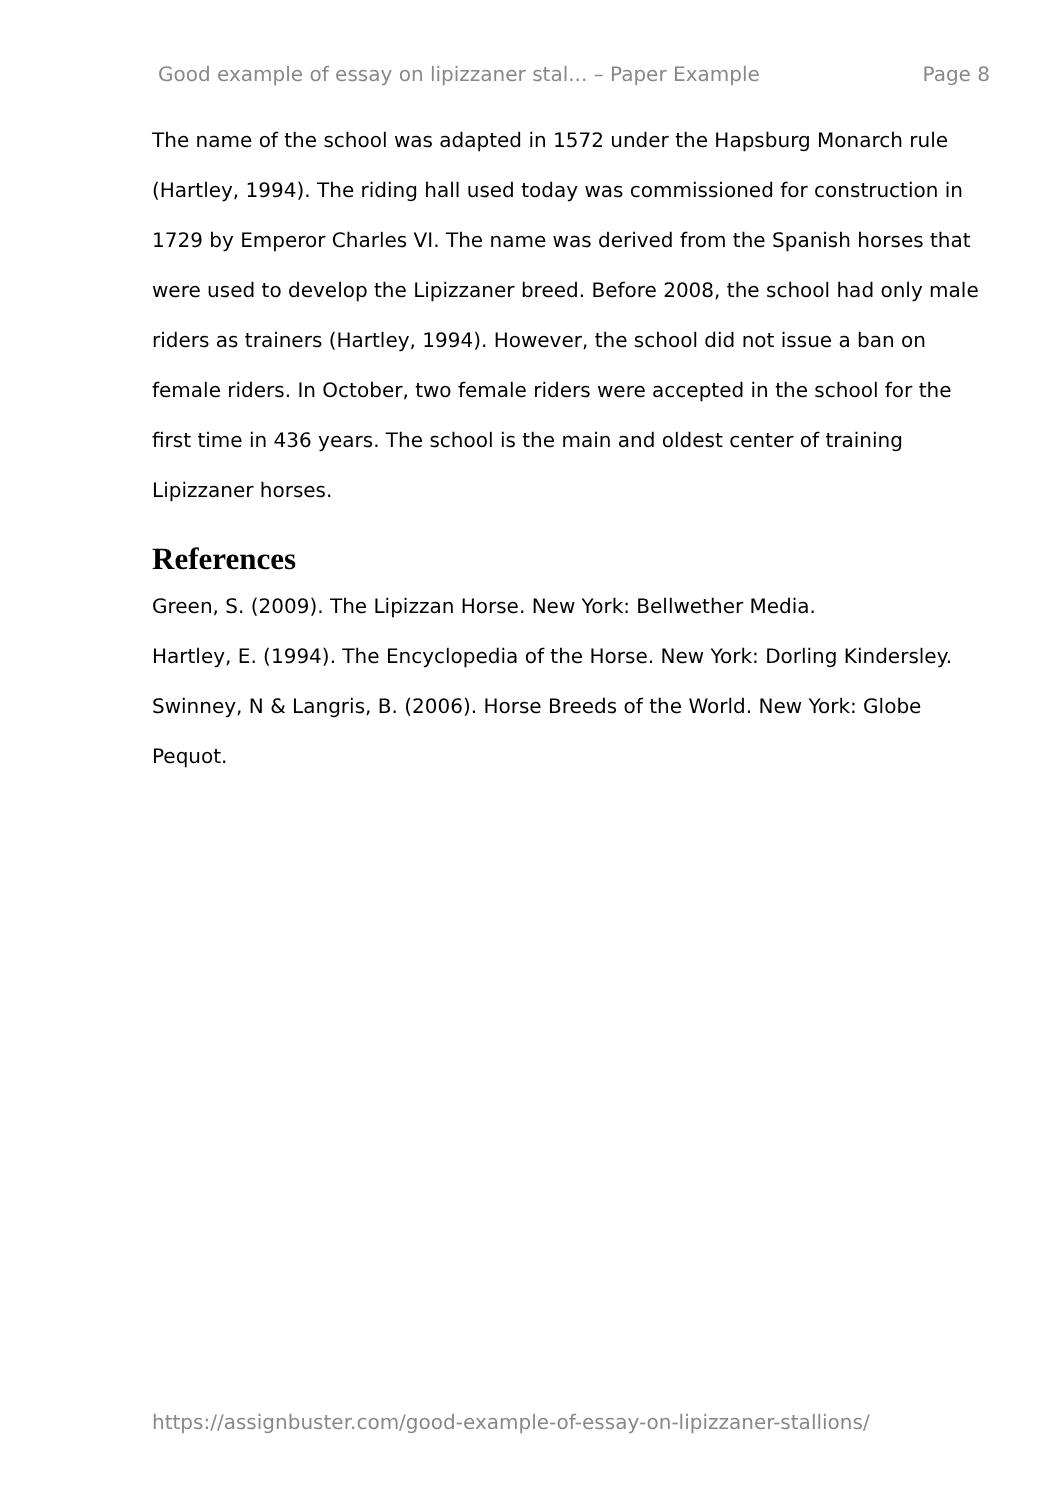Good example of essay on lipizzaner stal... – Paper Example Page 8
The name of the school was adapted in 1572 under the Hapsburg Monarch rule (Hartley, 1994). The riding hall used today was commissioned for construction in 1729 by Emperor Charles VI. The name was derived from the Spanish horses that were used to develop the Lipizzaner breed. Before 2008, the school had only male riders as trainers (Hartley, 1994). However, the school did not issue a ban on female riders. In October, two female riders were accepted in the school for the first time in 436 years. The school is the main and oldest center of training Lipizzaner horses.
References
Green, S. (2009). The Lipizzan Horse. New York: Bellwether Media.
Hartley, E. (1994). The Encyclopedia of the Horse. New York: Dorling Kindersley.
Swinney, N & Langris, B. (2006). Horse Breeds of the World. New York: Globe Pequot.
https://assignbuster.com/good-example-of-essay-on-lipizzaner-stallions/